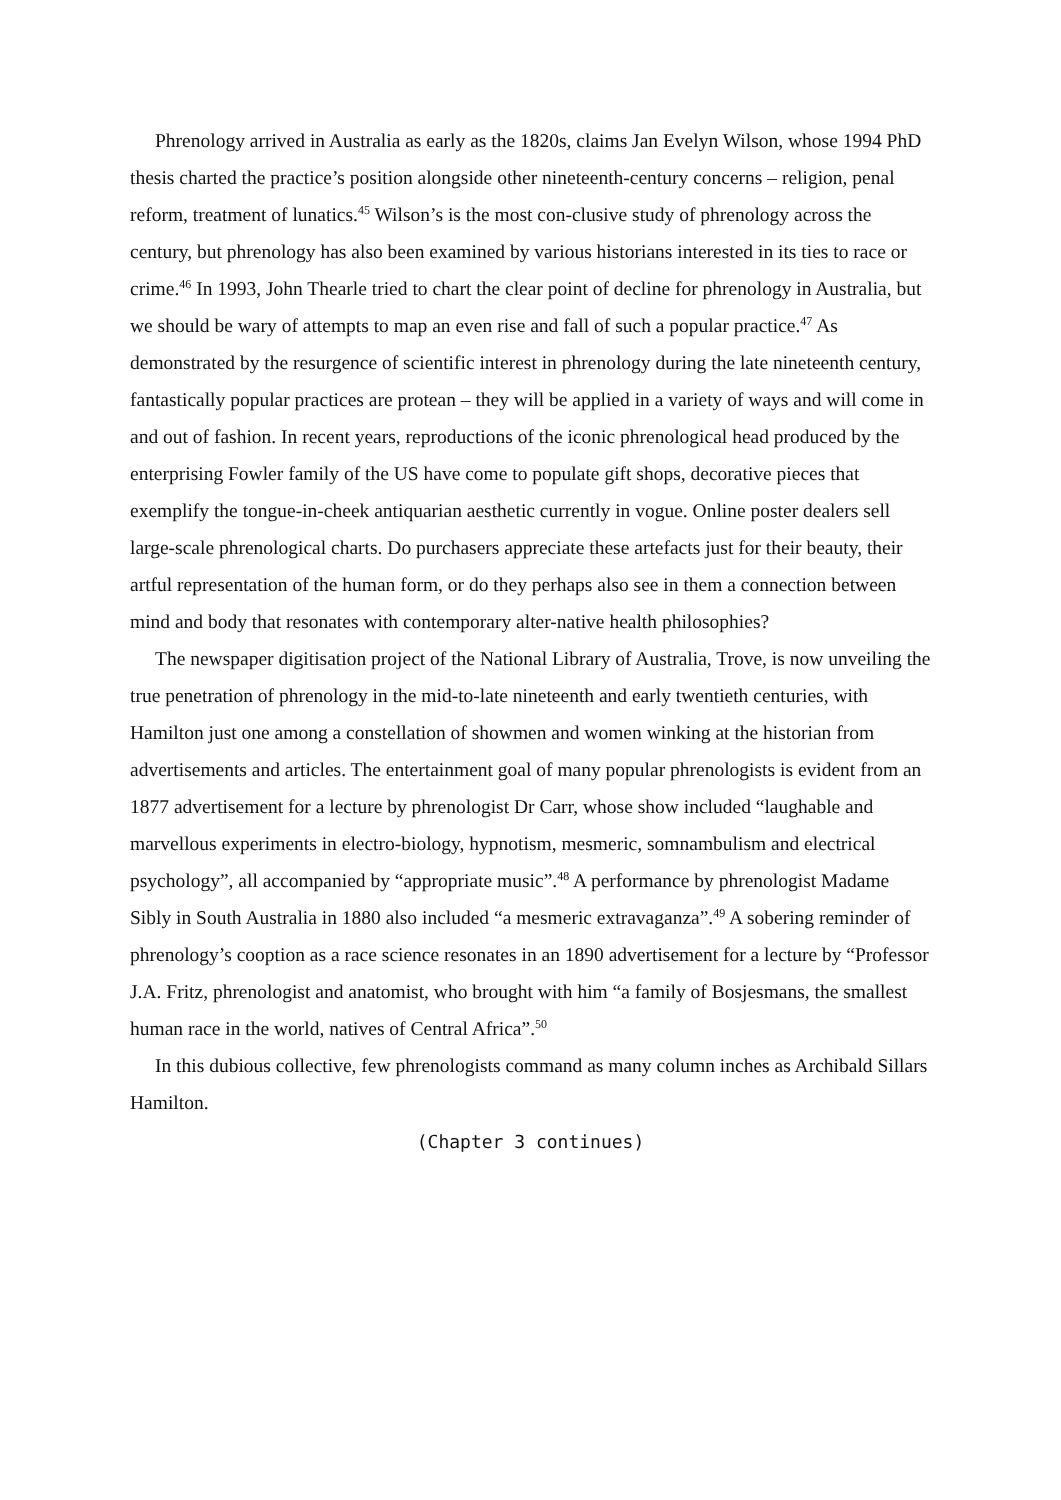Phrenology arrived in Australia as early as the 1820s, claims Jan Evelyn Wilson, whose 1994 PhD thesis charted the practice’s position alongside other nineteenth-century concerns – religion, penal reform, treatment of lunatics.<sup>45</sup> Wilson’s is the most con-clusive study of phrenology across the century, but phrenology has also been examined by various historians interested in its ties to race or crime.<sup>46</sup> In 1993, John Thearle tried to chart the clear point of decline for phrenology in Australia, but we should be wary of attempts to map an even rise and fall of such a popular practice.<sup>47</sup> As demonstrated by the resurgence of scientific interest in phrenology during the late nineteenth century, fantastically popular practices are protean – they will be applied in a variety of ways and will come in and out of fashion. In recent years, reproductions of the iconic phrenological head produced by the enterprising Fowler family of the US have come to populate gift shops, decorative pieces that exemplify the tongue-in-cheek antiquarian aesthetic currently in vogue. Online poster dealers sell large-scale phrenological charts. Do purchasers appreciate these artefacts just for their beauty, their artful representation of the human form, or do they perhaps also see in them a connection between mind and body that resonates with contemporary alter-native health philosophies?
The newspaper digitisation project of the National Library of Australia, Trove, is now unveiling the true penetration of phrenology in the mid-to-late nineteenth and early twentieth centuries, with Hamilton just one among a constellation of showmen and women winking at the historian from advertisements and articles. The entertainment goal of many popular phrenologists is evident from an 1877 advertisement for a lecture by phrenologist Dr Carr, whose show included “laughable and marvellous experiments in electro-biology, hypnotism, mesmeric, somnambulism and electrical psychology”, all accompanied by “appropriate music”.<sup>48</sup> A performance by phrenologist Madame Sibly in South Australia in 1880 also included “a mesmeric extravaganza”.<sup>49</sup> A sobering reminder of phrenology’s cooption as a race science resonates in an 1890 advertisement for a lecture by “Professor J.A. Fritz, phrenologist and anatomist, who brought with him “a family of Bosjesmans, the smallest human race in the world, natives of Central Africa”.<sup>50</sup>
In this dubious collective, few phrenologists command as many column inches as Archibald Sillars Hamilton.
(Chapter 3 continues)